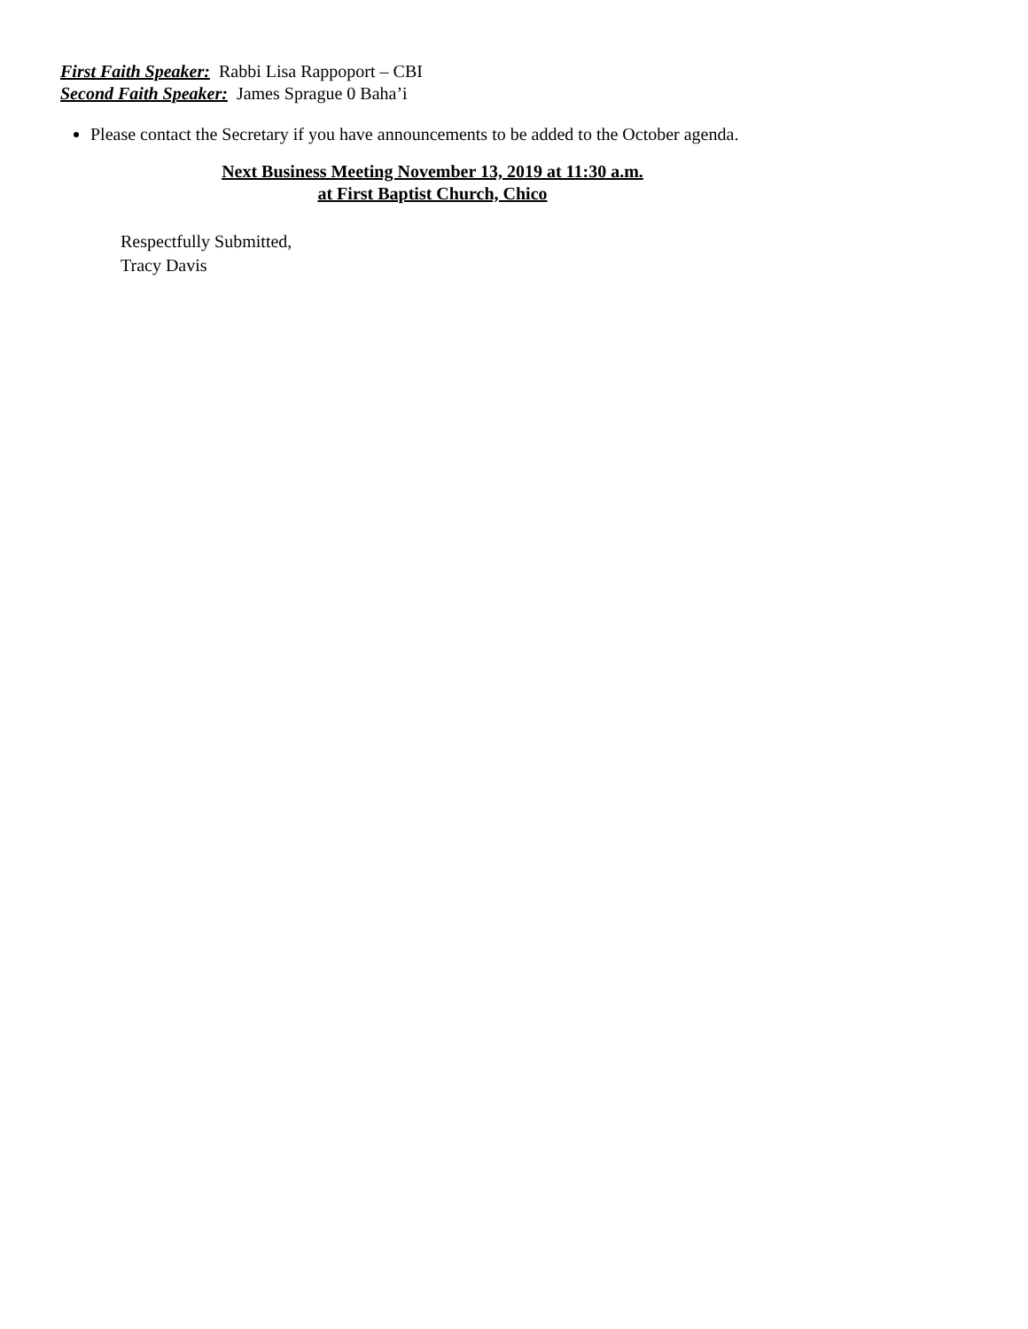First Faith Speaker: Rabbi Lisa Rappoport – CBI
Second Faith Speaker: James Sprague 0 Baha’i
Please contact the Secretary if you have announcements to be added to the October agenda.
Next Business Meeting November 13, 2019 at 11:30 a.m.
at First Baptist Church, Chico
Respectfully Submitted,
Tracy Davis